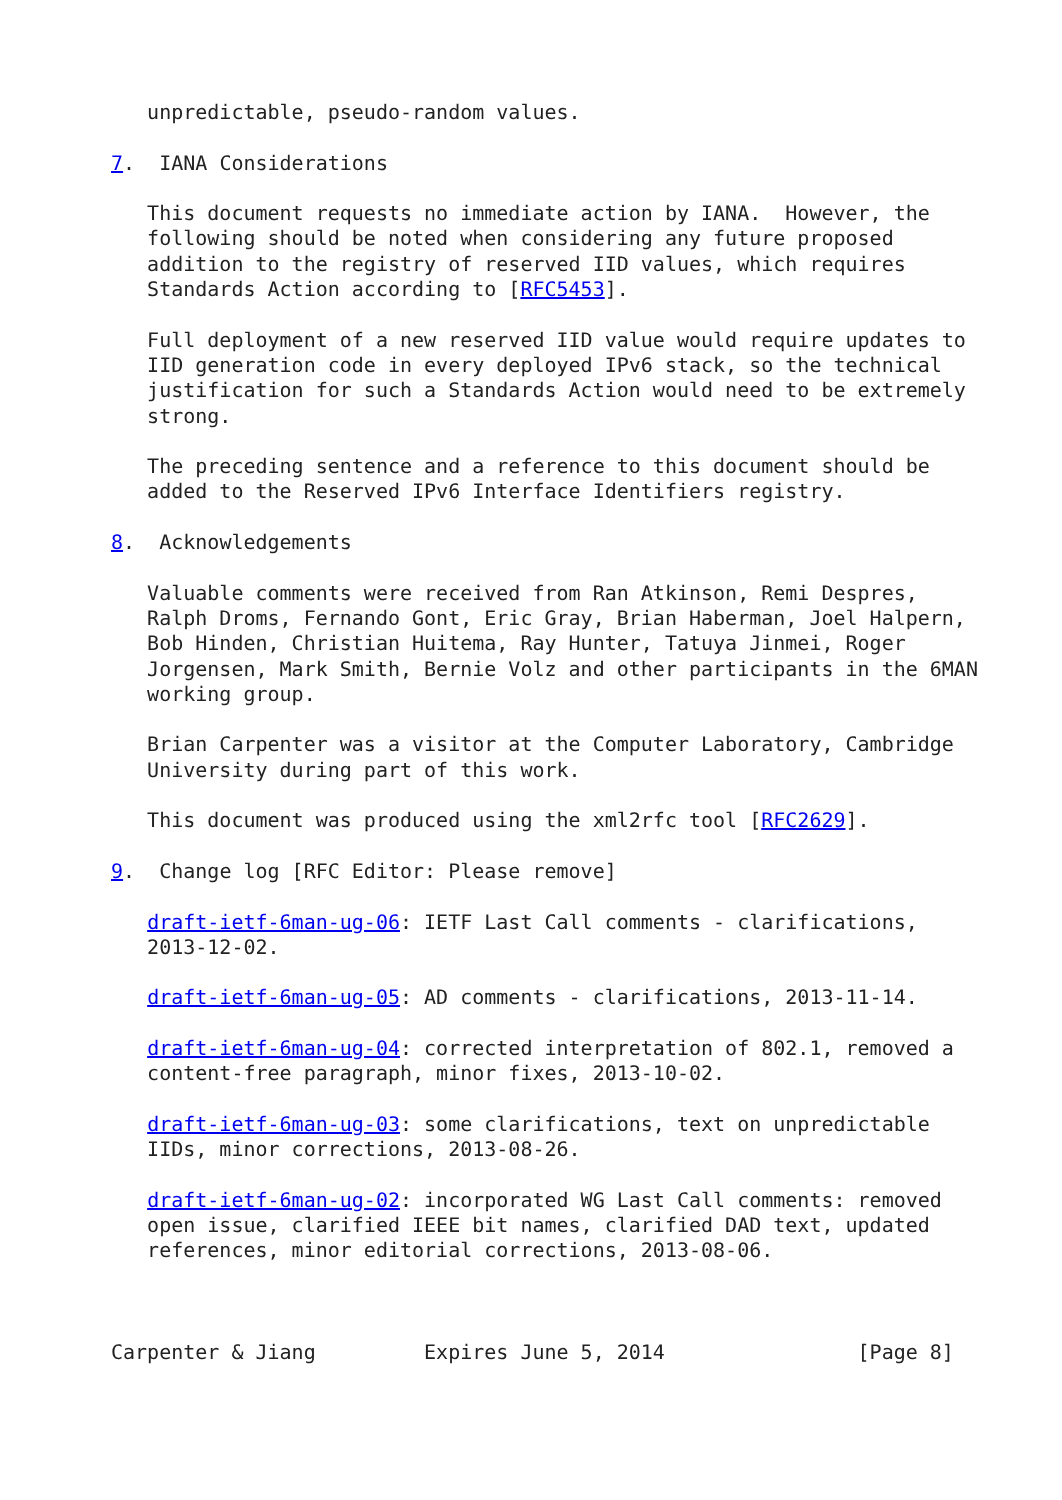unpredictable, pseudo-random values.

7.  IANA Considerations

   This document requests no immediate action by IANA.  However, the
   following should be noted when considering any future proposed
   addition to the registry of reserved IID values, which requires
   Standards Action according to [RFC5453].

   Full deployment of a new reserved IID value would require updates to
   IID generation code in every deployed IPv6 stack, so the technical
   justification for such a Standards Action would need to be extremely
   strong.

   The preceding sentence and a reference to this document should be
   added to the Reserved IPv6 Interface Identifiers registry.

8.  Acknowledgements

   Valuable comments were received from Ran Atkinson, Remi Despres,
   Ralph Droms, Fernando Gont, Eric Gray, Brian Haberman, Joel Halpern,
   Bob Hinden, Christian Huitema, Ray Hunter, Tatuya Jinmei, Roger
   Jorgensen, Mark Smith, Bernie Volz and other participants in the 6MAN
   working group.

   Brian Carpenter was a visitor at the Computer Laboratory, Cambridge
   University during part of this work.

   This document was produced using the xml2rfc tool [RFC2629].

9.  Change log [RFC Editor: Please remove]

   draft-ietf-6man-ug-06: IETF Last Call comments - clarifications,
   2013-12-02.

   draft-ietf-6man-ug-05: AD comments - clarifications, 2013-11-14.

   draft-ietf-6man-ug-04: corrected interpretation of 802.1, removed a
   content-free paragraph, minor fixes, 2013-10-02.

   draft-ietf-6man-ug-03: some clarifications, text on unpredictable
   IIDs, minor corrections, 2013-08-26.

   draft-ietf-6man-ug-02: incorporated WG Last Call comments: removed
   open issue, clarified IEEE bit names, clarified DAD text, updated
   references, minor editorial corrections, 2013-08-06.



Carpenter & Jiang         Expires June 5, 2014                [Page 8]